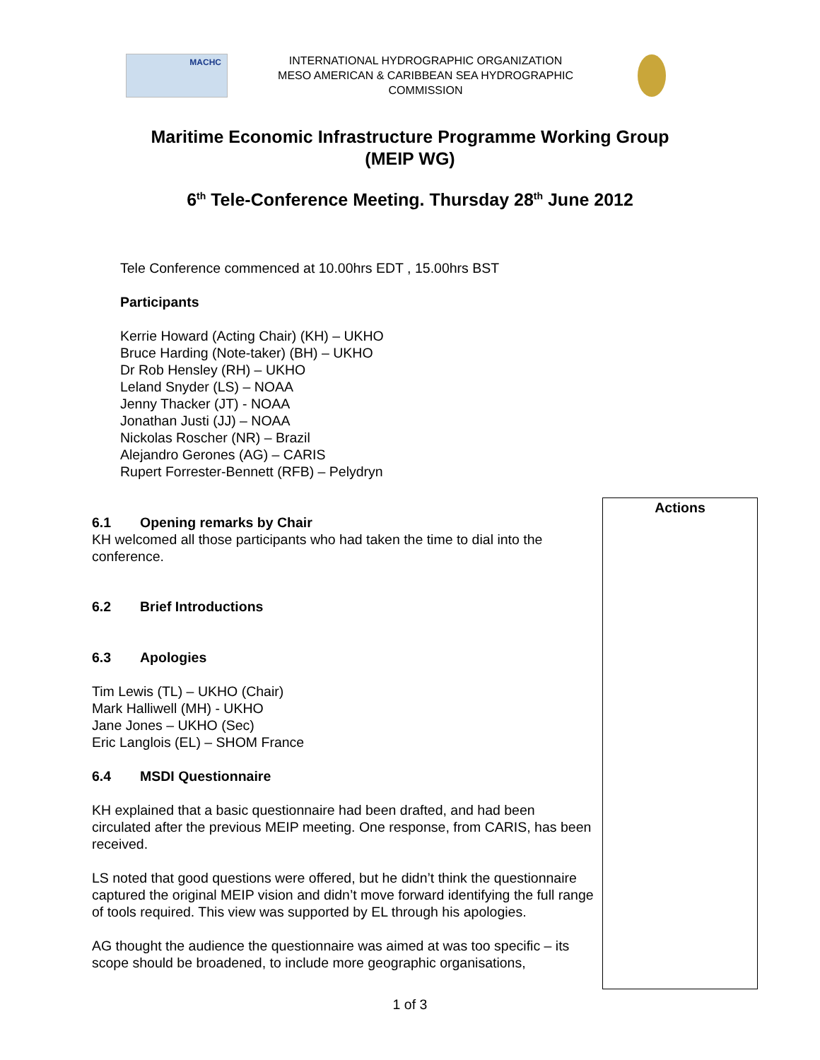MACHC
INTERNATIONAL HYDROGRAPHIC ORGANIZATION
MESO AMERICAN & CARIBBEAN SEA HYDROGRAPHIC COMMISSION
Maritime Economic Infrastructure Programme Working Group
(MEIP WG)
6<sup>th</sup> Tele-Conference Meeting. Thursday 28<sup>th</sup> June 2012
Tele Conference commenced at 10.00hrs EDT , 15.00hrs BST
Participants
Kerrie Howard (Acting Chair) (KH) – UKHO
Bruce Harding (Note-taker) (BH) – UKHO
Dr Rob Hensley (RH) – UKHO
Leland Snyder (LS) – NOAA
Jenny Thacker (JT) - NOAA
Jonathan Justi (JJ) – NOAA
Nickolas Roscher (NR) – Brazil
Alejandro Gerones (AG) – CARIS
Rupert Forrester-Bennett (RFB) – Pelydryn
Actions
6.1 Opening remarks by Chair
KH welcomed all those participants who had taken the time to dial into the conference.
6.2 Brief Introductions
6.3 Apologies
Tim Lewis (TL) – UKHO (Chair)
Mark Halliwell (MH) - UKHO
Jane Jones – UKHO (Sec)
Eric Langlois (EL) – SHOM France
6.4 MSDI Questionnaire
KH explained that a basic questionnaire had been drafted, and had been circulated after the previous MEIP meeting. One response, from CARIS, has been received.
LS noted that good questions were offered, but he didn’t think the questionnaire captured the original MEIP vision and didn’t move forward identifying the full range of tools required. This view was supported by EL through his apologies.
AG thought the audience the questionnaire was aimed at was too specific – its scope should be broadened, to include more geographic organisations,
1 of 3